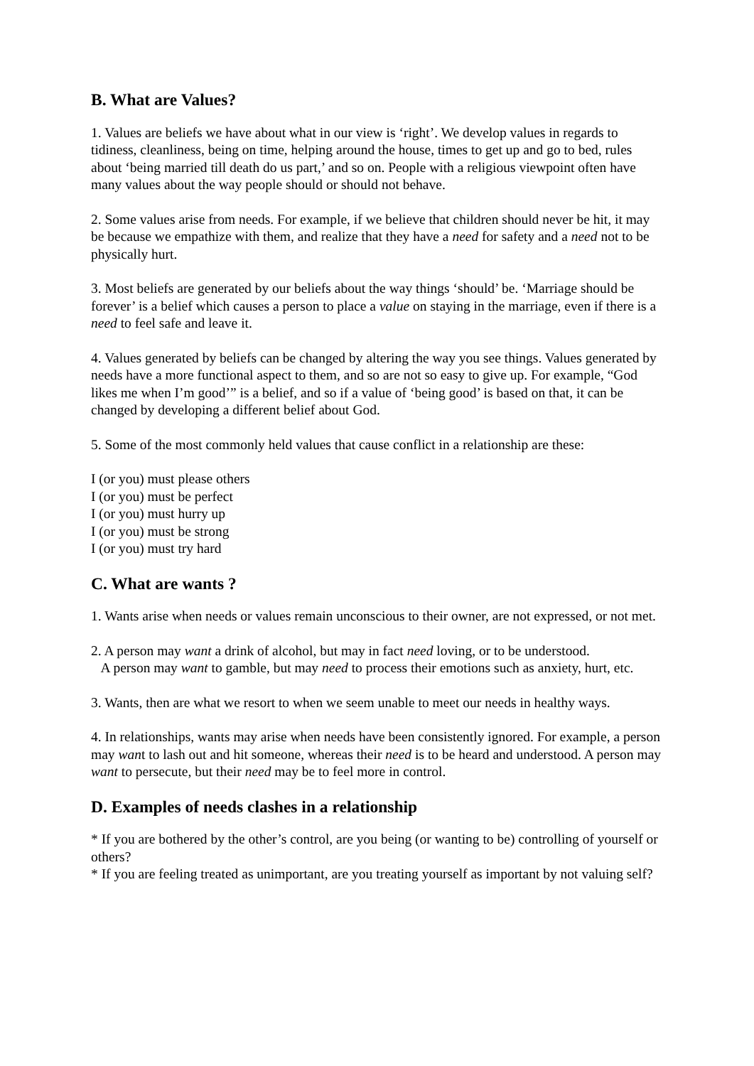B. What are Values?
1. Values are beliefs we have about what in our view is ‘right’. We develop values in regards to tidiness, cleanliness, being on time, helping around the house, times to get up and go to bed, rules about ‘being married till death do us part,’ and so on. People with a religious viewpoint often have many values about the way people should or should not behave.
2. Some values arise from needs. For example, if we believe that children should never be hit, it may be because we empathize with them, and realize that they have a need for safety and a need not to be physically hurt.
3. Most beliefs are generated by our beliefs about the way things ‘should’ be. ‘Marriage should be forever’ is a belief which causes a person to place a value on staying in the marriage, even if there is a need to feel safe and leave it.
4. Values generated by beliefs can be changed by altering the way you see things. Values generated by needs have a more functional aspect to them, and so are not so easy to give up. For example, “God likes me when I’m good’” is a belief, and so if a value of ‘being good’ is based on that, it can be changed by developing a different belief about God.
5. Some of the most commonly held values that cause conflict in a relationship are these:
I (or you) must please others
I (or you) must be perfect
I (or you) must hurry up
I (or you) must be strong
I (or you) must try hard
C. What are wants ?
1. Wants arise when needs or values remain unconscious to their owner, are not expressed, or not met.
2. A person may want a drink of alcohol, but may in fact need loving, or to be understood.
A person may want to gamble, but may need to process their emotions such as anxiety, hurt, etc.
3. Wants, then are what we resort to when we seem unable to meet our needs in healthy ways.
4. In relationships, wants may arise when needs have been consistently ignored. For example, a person may want to lash out and hit someone, whereas their need is to be heard and understood. A person may want to persecute, but their need may be to feel more in control.
D. Examples of needs clashes in a relationship
* If you are bothered by the other’s control, are you being (or wanting to be) controlling of yourself or others?
* If you are feeling treated as unimportant, are you treating yourself as important by not valuing self?